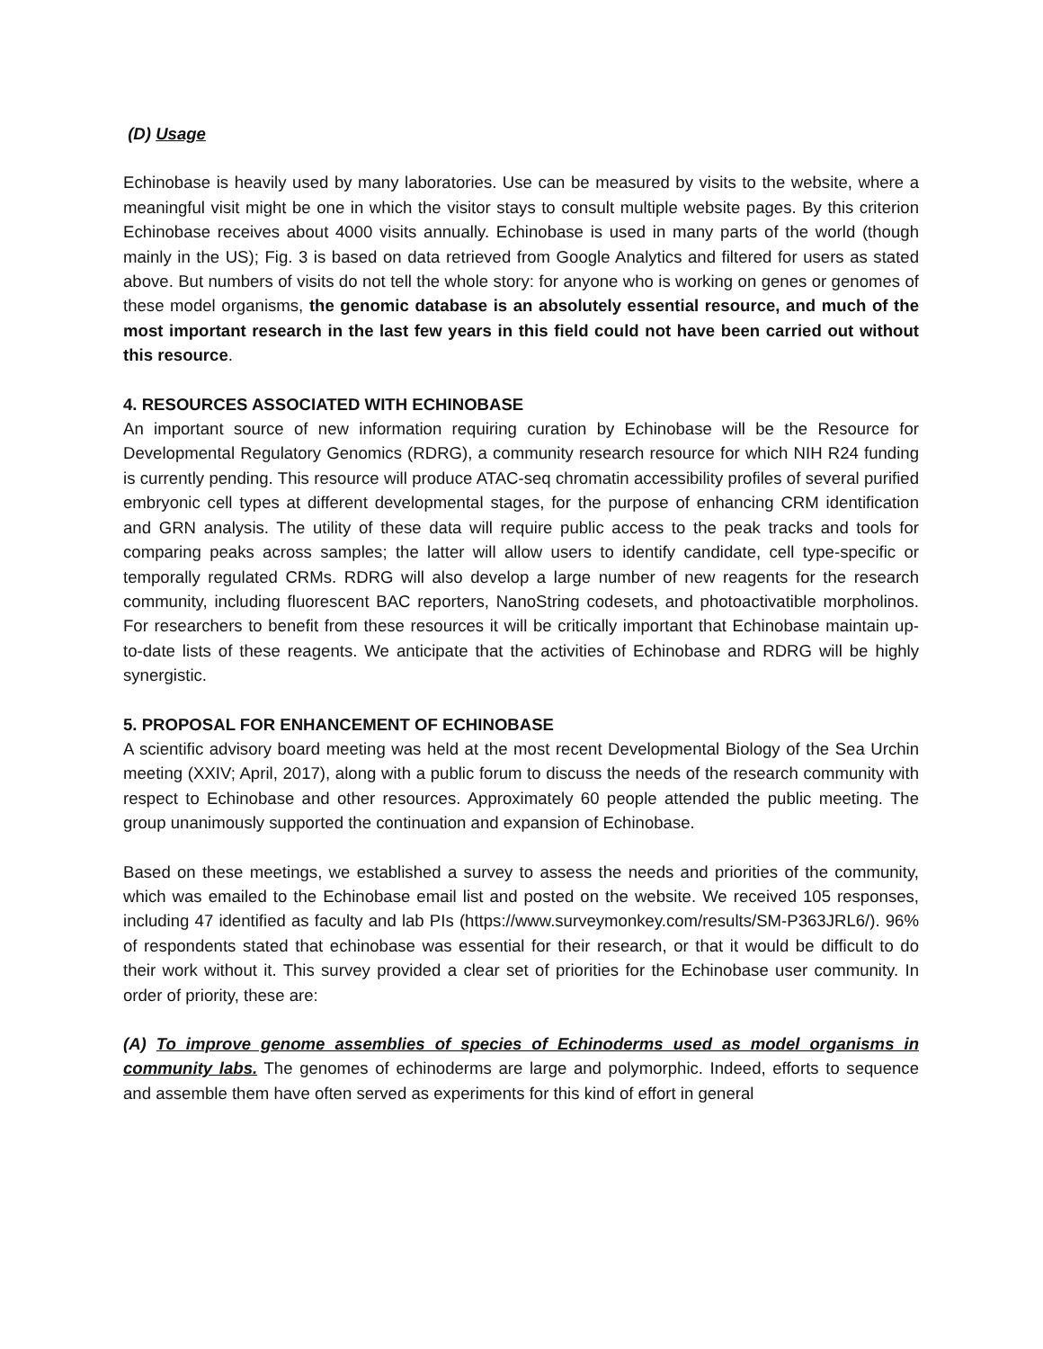(D) Usage
Echinobase is heavily used by many laboratories. Use can be measured by visits to the website, where a meaningful visit might be one in which the visitor stays to consult multiple website pages. By this criterion Echinobase receives about 4000 visits annually. Echinobase is used in many parts of the world (though mainly in the US); Fig. 3 is based on data retrieved from Google Analytics and filtered for users as stated above. But numbers of visits do not tell the whole story: for anyone who is working on genes or genomes of these model organisms, the genomic database is an absolutely essential resource, and much of the most important research in the last few years in this field could not have been carried out without this resource.
4. RESOURCES ASSOCIATED WITH ECHINOBASE
An important source of new information requiring curation by Echinobase will be the Resource for Developmental Regulatory Genomics (RDRG), a community research resource for which NIH R24 funding is currently pending. This resource will produce ATAC-seq chromatin accessibility profiles of several purified embryonic cell types at different developmental stages, for the purpose of enhancing CRM identification and GRN analysis. The utility of these data will require public access to the peak tracks and tools for comparing peaks across samples; the latter will allow users to identify candidate, cell type-specific or temporally regulated CRMs. RDRG will also develop a large number of new reagents for the research community, including fluorescent BAC reporters, NanoString codesets, and photoactivatible morpholinos. For researchers to benefit from these resources it will be critically important that Echinobase maintain up-to-date lists of these reagents. We anticipate that the activities of Echinobase and RDRG will be highly synergistic.
5. PROPOSAL FOR ENHANCEMENT OF ECHINOBASE
A scientific advisory board meeting was held at the most recent Developmental Biology of the Sea Urchin meeting (XXIV; April, 2017), along with a public forum to discuss the needs of the research community with respect to Echinobase and other resources. Approximately 60 people attended the public meeting. The group unanimously supported the continuation and expansion of Echinobase.
Based on these meetings, we established a survey to assess the needs and priorities of the community, which was emailed to the Echinobase email list and posted on the website. We received 105 responses, including 47 identified as faculty and lab PIs (https://www.surveymonkey.com/results/SM-P363JRL6/). 96% of respondents stated that echinobase was essential for their research, or that it would be difficult to do their work without it. This survey provided a clear set of priorities for the Echinobase user community. In order of priority, these are:
(A) To improve genome assemblies of species of Echinoderms used as model organisms in community labs. The genomes of echinoderms are large and polymorphic. Indeed, efforts to sequence and assemble them have often served as experiments for this kind of effort in general